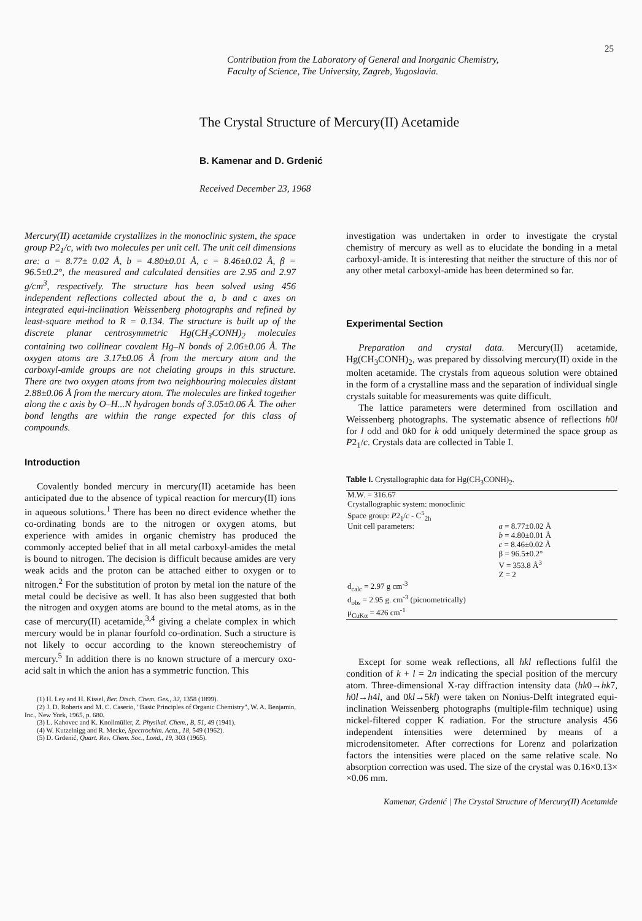25
Contribution from the Laboratory of General and Inorganic Chemistry,
Faculty of Science, The University, Zagreb, Yugoslavia.
The Crystal Structure of Mercury(II) Acetamide
B. Kamenar and D. Grdenić
Received December 23, 1968
Mercury(II) acetamide crystallizes in the monoclinic system, the space group P2<sub>1</sub>/c, with two molecules per unit cell. The unit cell dimensions are: a = 8.77± 0.02 Å, b = 4.80±0.01 Å, c = 8.46±0.02 Å, β = 96.5±0.2°, the measured and calculated densities are 2.95 and 2.97 g/cm<sup>3</sup>, respectively. The structure has been solved using 456 independent reflections collected about the a, b and c axes on integrated equi-inclination Weissenberg photographs and refined by least-square method to R = 0.134. The structure is built up of the discrete planar centrosymmetric Hg(CH<sub>3</sub>CONH)<sub>2</sub> molecules containing two collinear covalent Hg–N bonds of 2.06±0.06 Å. The oxygen atoms are 3.17±0.06 Å from the mercury atom and the carboxyl-amide groups are not chelating groups in this structure. There are two oxygen atoms from two neighbouring molecules distant 2.88±0.06 Å from the mercury atom. The molecules are linked together along the c axis by O–H...N hydrogen bonds of 3.05±0.06 Å. The other bond lengths are within the range expected for this class of compounds.
Introduction
Covalently bonded mercury in mercury(II) acetamide has been anticipated due to the absence of typical reaction for mercury(II) ions in aqueous solutions.<sup>1</sup> There has been no direct evidence whether the co-ordinating bonds are to the nitrogen or oxygen atoms, but experience with amides in organic chemistry has produced the commonly accepted belief that in all metal carboxyl-amides the metal is bound to nitrogen. The decision is difficult because amides are very weak acids and the proton can be attached either to oxygen or to nitrogen.<sup>2</sup> For the substitution of proton by metal ion the nature of the metal could be decisive as well. It has also been suggested that both the nitrogen and oxygen atoms are bound to the metal atoms, as in the case of mercury(II) acetamide,<sup>3,4</sup> giving a chelate complex in which mercury would be in planar fourfold co-ordination. Such a structure is not likely to occur according to the known stereochemistry of mercury.<sup>5</sup> In addition there is no known structure of a mercury oxo-acid salt in which the anion has a symmetric function. This
(1) H. Ley and H. Kissel, Ber. Dtsch. Chem. Ges., 32, 1358 (1899).
(2) J. D. Roberts and M. C. Caserio, "Basic Principles of Organic Chemistry", W. A. Benjamin, Inc., New York, 1965, p. 680.
(3) L. Kahovec and K. Knollmüller, Z. Physikal. Chem., B, 51, 49 (1941).
(4) W. Kutzelnigg and R. Mecke, Spectrochim. Acta., 18, 549 (1962).
(5) D. Grdenić, Quart. Rev. Chem. Soc., Lond., 19, 303 (1965).
investigation was undertaken in order to investigate the crystal chemistry of mercury as well as to elucidate the bonding in a metal carboxyl-amide. It is interesting that neither the structure of this nor of any other metal carboxyl-amide has been determined so far.
Experimental Section
Preparation and crystal data. Mercury(II) acetamide, Hg(CH<sub>3</sub>CONH)<sub>2</sub>, was prepared by dissolving mercury(II) oxide in the molten acetamide. The crystals from aqueous solution were obtained in the form of a crystalline mass and the separation of individual single crystals suitable for measurements was quite difficult.
The lattice parameters were determined from oscillation and Weissenberg photographs. The systematic absence of reflections h0l for l odd and 0k0 for k odd uniquely determined the space group as P2<sub>1</sub>/c. Crystals data are collected in Table I.
Table I. Crystallographic data for Hg(CH<sub>3</sub>CONH)<sub>2</sub>.
| M.W. = 316.67 | |
| Crystallographic system: monoclinic | |
| Space group: P 2<sub>1</sub>/ c - C<sup>5</sup><sub>2h</sub> | |
| Unit cell parameters: | a = 8.77±0.02 Å |
| | b = 4.80±0.01 Å |
| | c = 8.46±0.02 Å |
| | β = 96.5±0.2° |
| | V = 353.8 Å<sup>3</sup> |
| | Z = 2 |
| d<sub>calc</sub> = 2.97 g cm<sup>-3</sup> | |
| d<sub>obs</sub> = 2.95 g. cm<sup>-3</sup> (picnometrically) | |
| μ<sub>CuKα</sub> = 426 cm<sup>-1</sup> | |
Except for some weak reflections, all hkl reflections fulfil the condition of k + l = 2n indicating the special position of the mercury atom. Three-dimensional X-ray diffraction intensity data (hk0→hk7, h0l→h4l, and 0kl→5kl) were taken on Nonius-Delft integrated equi-inclination Weissenberg photographs (multiple-film technique) using nickel-filtered copper K radiation. For the structure analysis 456 independent intensities were determined by means of a microdensitometer. After corrections for Lorenz and polarization factors the intensities were placed on the same relative scale. No absorption correction was used. The size of the crystal was 0.16×0.13× ×0.06 mm.
Kamenar, Grdenić | The Crystal Structure of Mercury(II) Acetamide